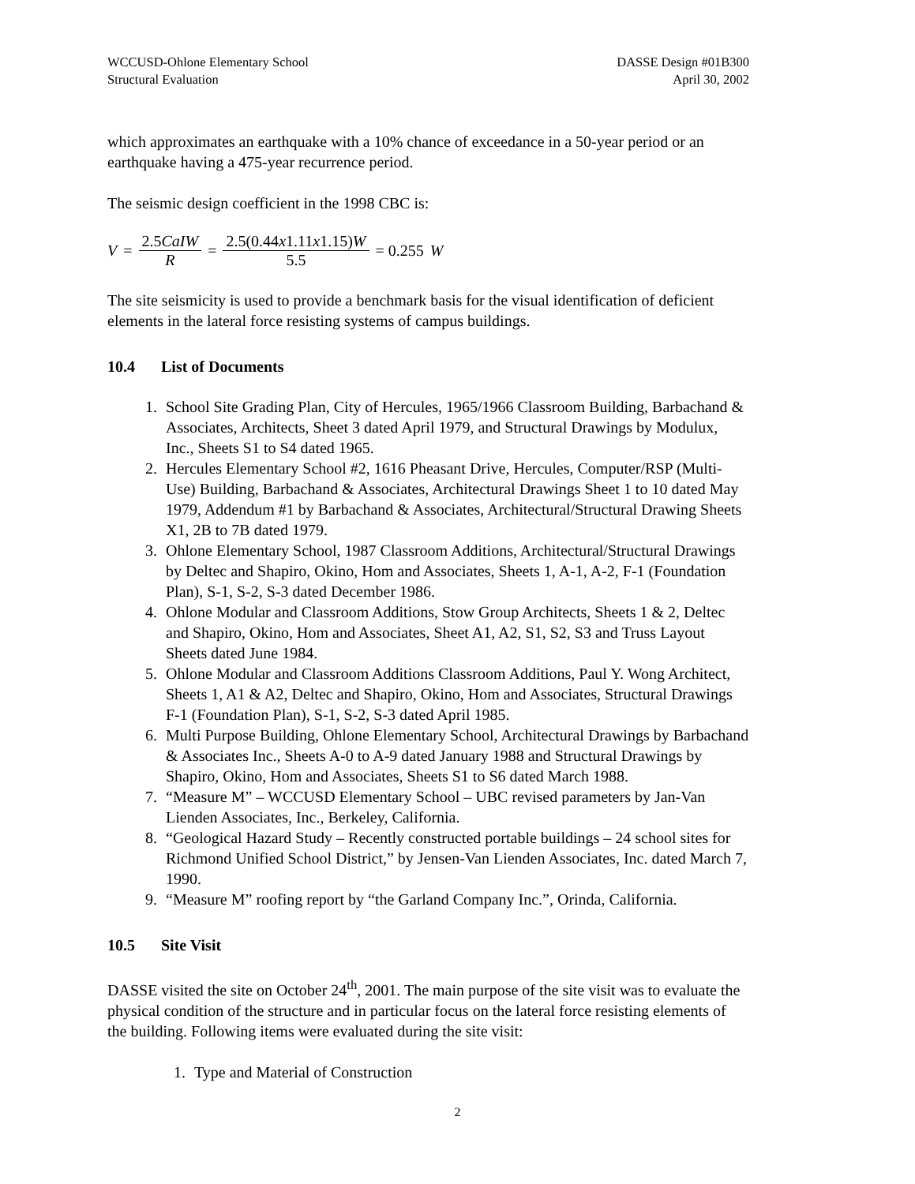WCCUSD-Ohlone Elementary School
Structural Evaluation
DASSE Design #01B300
April 30, 2002
which approximates an earthquake with a 10% chance of exceedance in a 50-year period or an earthquake having a 475-year recurrence period.
The seismic design coefficient in the 1998 CBC is:
V = 2.5CaIW R = 2.5(0.44x1.11x1.15)W 5.5 = 0.255 W
The site seismicity is used to provide a benchmark basis for the visual identification of deficient elements in the lateral force resisting systems of campus buildings.
10.4 List of Documents
1. School Site Grading Plan, City of Hercules, 1965/1966 Classroom Building, Barbachand & Associates, Architects, Sheet 3 dated April 1979, and Structural Drawings by Modulux, Inc., Sheets S1 to S4 dated 1965.
2. Hercules Elementary School #2, 1616 Pheasant Drive, Hercules, Computer/RSP (Multi-Use) Building, Barbachand & Associates, Architectural Drawings Sheet 1 to 10 dated May 1979, Addendum #1 by Barbachand & Associates, Architectural/Structural Drawing Sheets X1, 2B to 7B dated 1979.
3. Ohlone Elementary School, 1987 Classroom Additions, Architectural/Structural Drawings by Deltec and Shapiro, Okino, Hom and Associates, Sheets 1, A-1, A-2, F-1 (Foundation Plan), S-1, S-2, S-3 dated December 1986.
4. Ohlone Modular and Classroom Additions, Stow Group Architects, Sheets 1 & 2, Deltec and Shapiro, Okino, Hom and Associates, Sheet A1, A2, S1, S2, S3 and Truss Layout Sheets dated June 1984.
5. Ohlone Modular and Classroom Additions Classroom Additions, Paul Y. Wong Architect, Sheets 1, A1 & A2, Deltec and Shapiro, Okino, Hom and Associates, Structural Drawings F-1 (Foundation Plan), S-1, S-2, S-3 dated April 1985.
6. Multi Purpose Building, Ohlone Elementary School, Architectural Drawings by Barbachand & Associates Inc., Sheets A-0 to A-9 dated January 1988 and Structural Drawings by Shapiro, Okino, Hom and Associates, Sheets S1 to S6 dated March 1988.
7. “Measure M” – WCCUSD Elementary School – UBC revised parameters by Jan-Van Lienden Associates, Inc., Berkeley, California.
8. “Geological Hazard Study – Recently constructed portable buildings – 24 school sites for Richmond Unified School District,” by Jensen-Van Lienden Associates, Inc. dated March 7, 1990.
9. “Measure M” roofing report by “the Garland Company Inc.”, Orinda, California.
10.5 Site Visit
DASSE visited the site on October 24<sup>th</sup>, 2001. The main purpose of the site visit was to evaluate the physical condition of the structure and in particular focus on the lateral force resisting elements of the building. Following items were evaluated during the site visit:
1. Type and Material of Construction
2